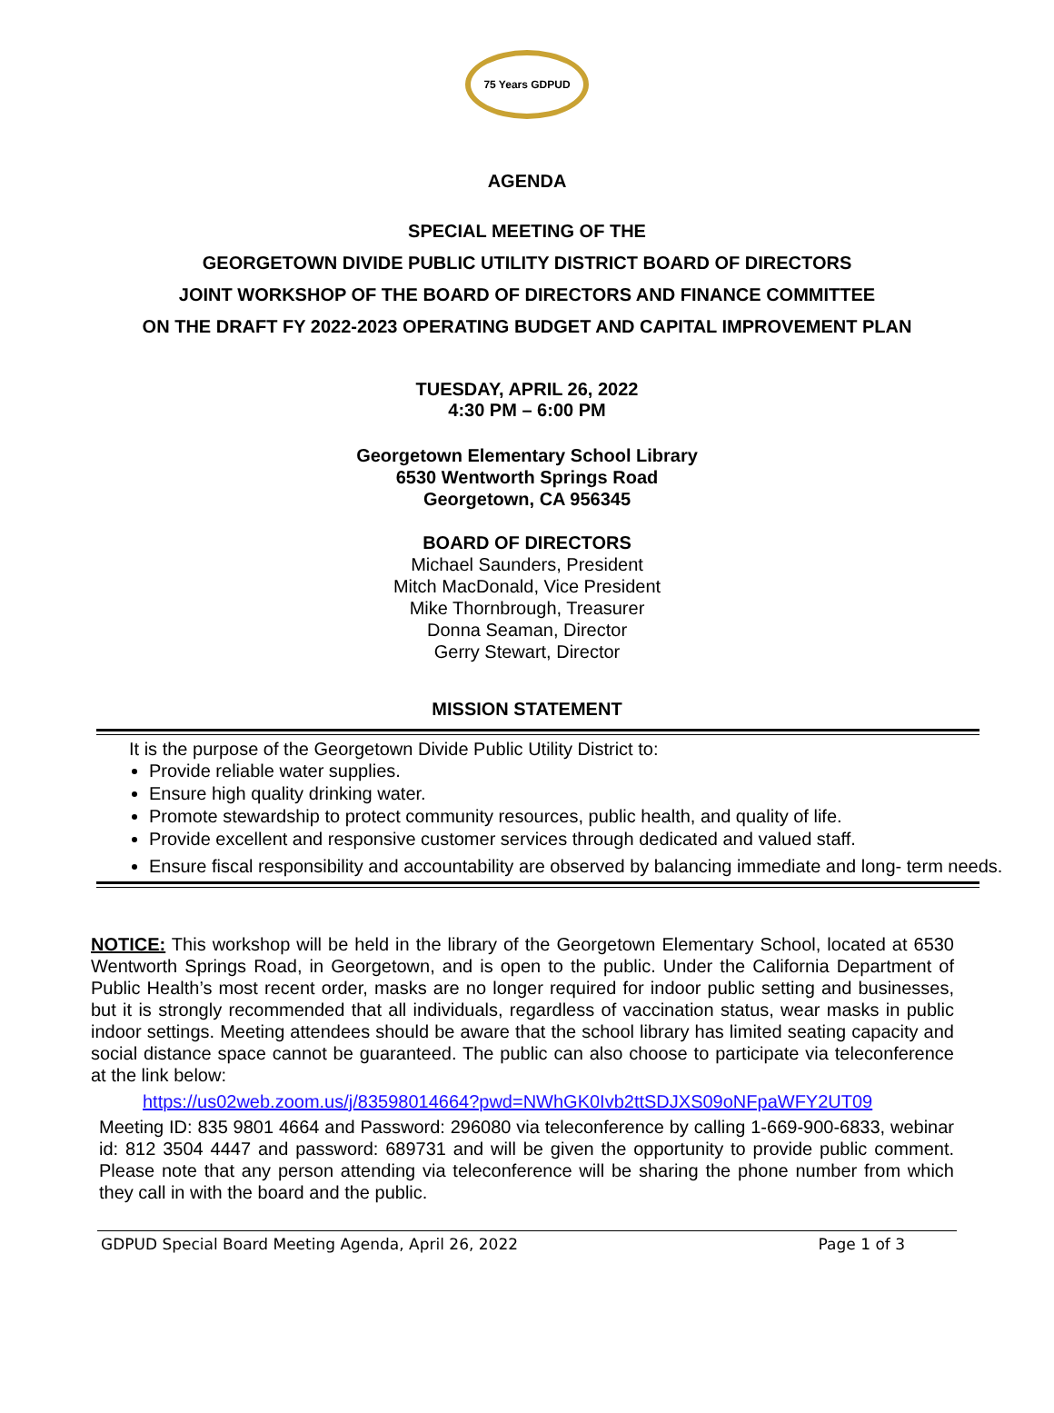75 Years GDPUD
AGENDA
SPECIAL MEETING OF THE
GEORGETOWN DIVIDE PUBLIC UTILITY DISTRICT BOARD OF DIRECTORS
JOINT WORKSHOP OF THE BOARD OF DIRECTORS AND FINANCE COMMITTEE
ON THE DRAFT FY 2022-2023 OPERATING BUDGET AND CAPITAL IMPROVEMENT PLAN
TUESDAY, APRIL 26, 2022
4:30 PM – 6:00 PM
Georgetown Elementary School Library
6530 Wentworth Springs Road
Georgetown, CA 956345
BOARD OF DIRECTORS
Michael Saunders, President
Mitch MacDonald, Vice President
Mike Thornbrough, Treasurer
Donna Seaman, Director
Gerry Stewart, Director
MISSION STATEMENT
It is the purpose of the Georgetown Divide Public Utility District to:
Provide reliable water supplies.
Ensure high quality drinking water.
Promote stewardship to protect community resources, public health, and quality of life.
Provide excellent and responsive customer services through dedicated and valued staff.
Ensure fiscal responsibility and accountability are observed by balancing immediate and long- term needs.
NOTICE: This workshop will be held in the library of the Georgetown Elementary School, located at 6530 Wentworth Springs Road, in Georgetown, and is open to the public. Under the California Department of Public Health’s most recent order, masks are no longer required for indoor public setting and businesses, but it is strongly recommended that all individuals, regardless of vaccination status, wear masks in public indoor settings. Meeting attendees should be aware that the school library has limited seating capacity and social distance space cannot be guaranteed. The public can also choose to participate via teleconference at the link below:
https://us02web.zoom.us/j/83598014664?pwd=NWhGK0Ivb2ttSDJXS09oNFpaWFY2UT09
Meeting ID: 835 9801 4664 and Password: 296080 via teleconference by calling 1-669-900-6833, webinar id: 812 3504 4447 and password: 689731 and will be given the opportunity to provide public comment. Please note that any person attending via teleconference will be sharing the phone number from which they call in with the board and the public.
GDPUD Special Board Meeting Agenda, April 26, 2022 Page 1 of 3